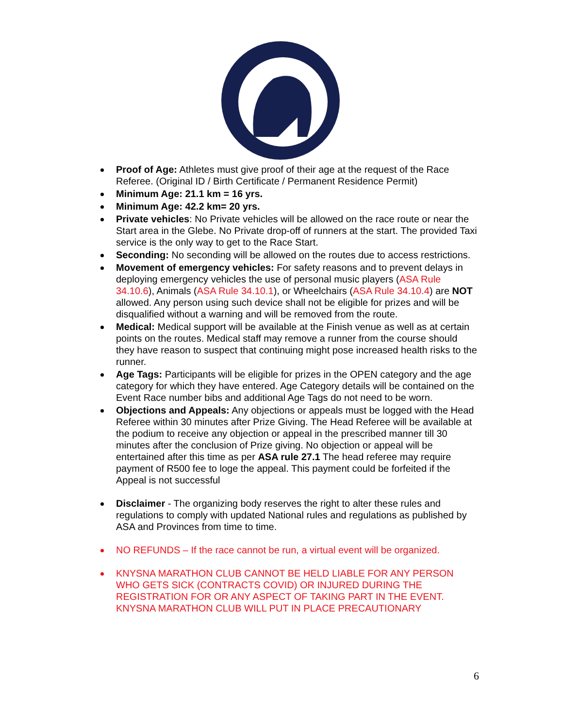Proof of Age: Athletes must give proof of their age at the request of the Race Referee. (Original ID / Birth Certificate / Permanent Residence Permit)
Minimum Age: 21.1 km = 16 yrs.
Minimum Age: 42.2 km= 20 yrs.
Private vehicles: No Private vehicles will be allowed on the race route or near the Start area in the Glebe. No Private drop-off of runners at the start. The provided Taxi service is the only way to get to the Race Start.
Seconding: No seconding will be allowed on the routes due to access restrictions.
Movement of emergency vehicles: For safety reasons and to prevent delays in deploying emergency vehicles the use of personal music players (ASA Rule 34.10.6), Animals (ASA Rule 34.10.1), or Wheelchairs (ASA Rule 34.10.4) are NOT allowed. Any person using such device shall not be eligible for prizes and will be disqualified without a warning and will be removed from the route.
Medical: Medical support will be available at the Finish venue as well as at certain points on the routes. Medical staff may remove a runner from the course should they have reason to suspect that continuing might pose increased health risks to the runner.
Age Tags: Participants will be eligible for prizes in the OPEN category and the age category for which they have entered. Age Category details will be contained on the Event Race number bibs and additional Age Tags do not need to be worn.
Objections and Appeals: Any objections or appeals must be logged with the Head Referee within 30 minutes after Prize Giving. The Head Referee will be available at the podium to receive any objection or appeal in the prescribed manner till 30 minutes after the conclusion of Prize giving. No objection or appeal will be entertained after this time as per ASA rule 27.1 The head referee may require payment of R500 fee to loge the appeal. This payment could be forfeited if the Appeal is not successful
Disclaimer - The organizing body reserves the right to alter these rules and regulations to comply with updated National rules and regulations as published by ASA and Provinces from time to time.
NO REFUNDS – If the race cannot be run, a virtual event will be organized.
KNYSNA MARATHON CLUB CANNOT BE HELD LIABLE FOR ANY PERSON WHO GETS SICK (CONTRACTS COVID) OR INJURED DURING THE REGISTRATION FOR OR ANY ASPECT OF TAKING PART IN THE EVENT. KNYSNA MARATHON CLUB WILL PUT IN PLACE PRECAUTIONARY
6